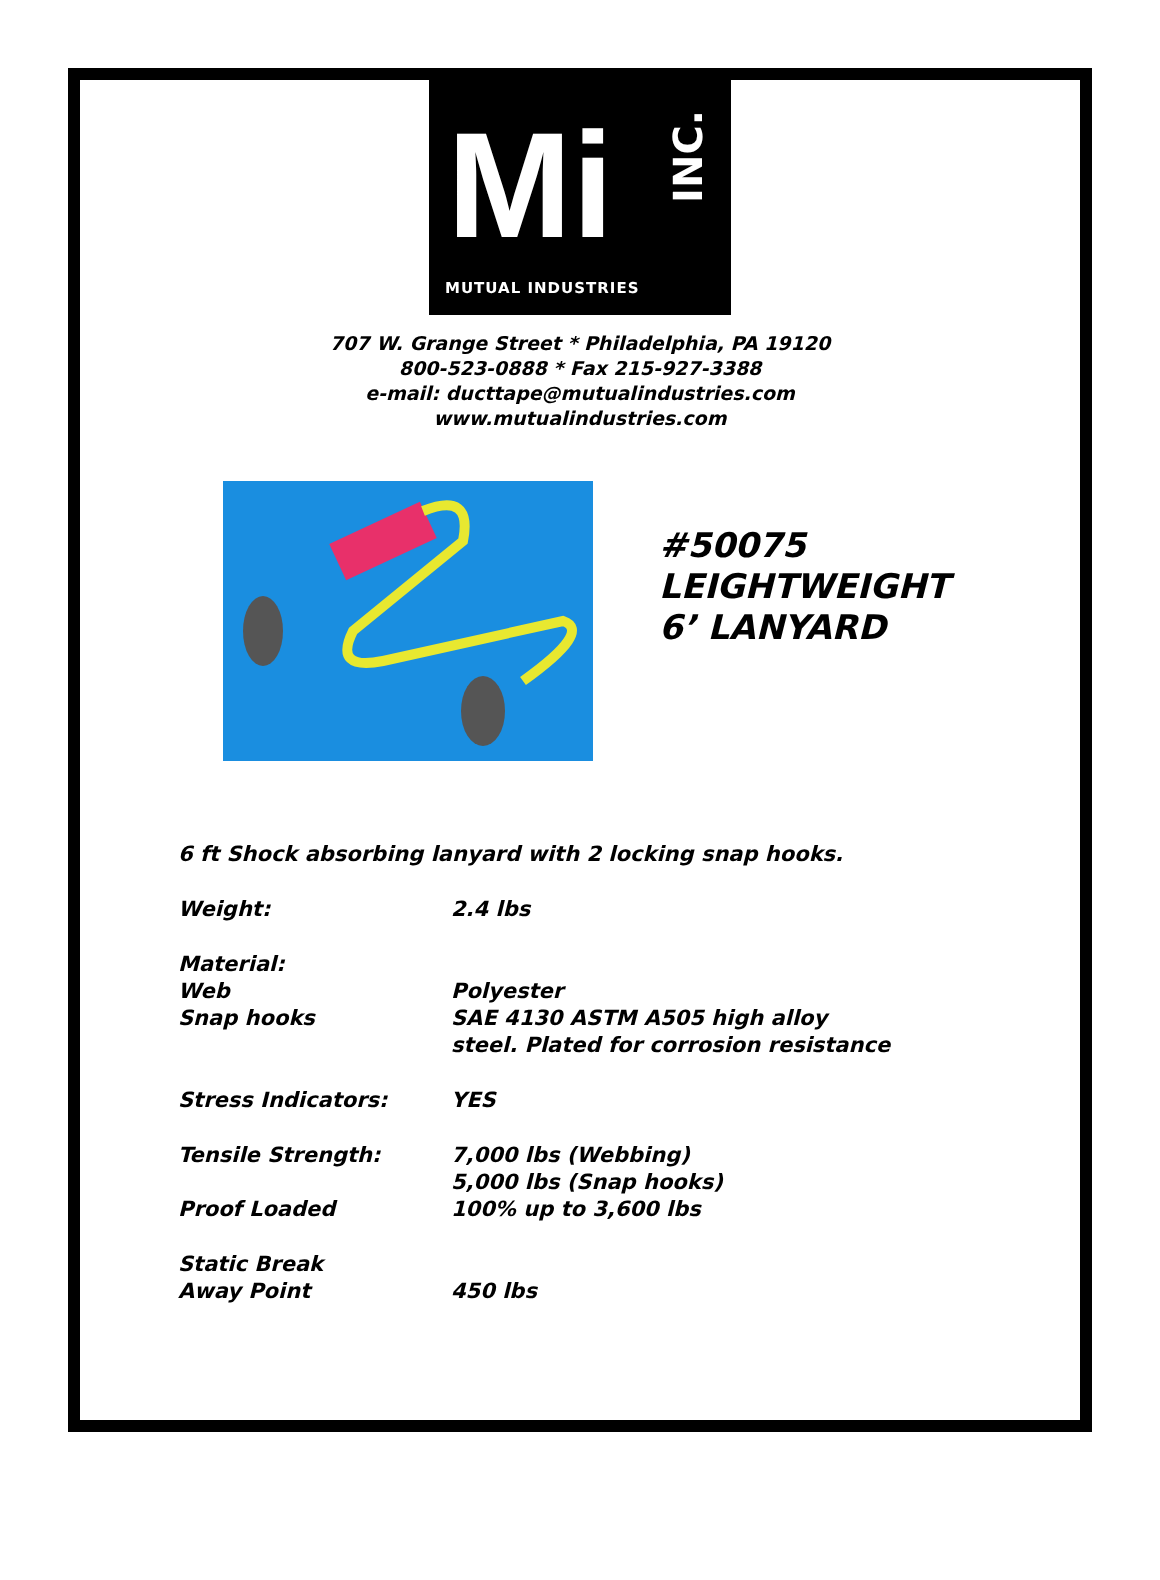Mi
INC.
MUTUAL INDUSTRIES
707 W. Grange Street * Philadelphia, PA 19120
800-523-0888 * Fax 215-927-3388
e-mail: ducttape@mutualindustries.com
www.mutualindustries.com
#50075
LEIGHTWEIGHT
6’ LANYARD
6 ft Shock absorbing lanyard with 2 locking snap hooks.
Weight: 2.4 lbs
Material:
Web
Snap hooks
Polyester
SAE 4130 ASTM A505 high alloy
steel. Plated for corrosion resistance
Stress Indicators: YES
Tensile Strength:
Proof Loaded
7,000 lbs (Webbing)
5,000 lbs (Snap hooks)
100% up to 3,600 lbs
Static Break
Away Point
450 lbs